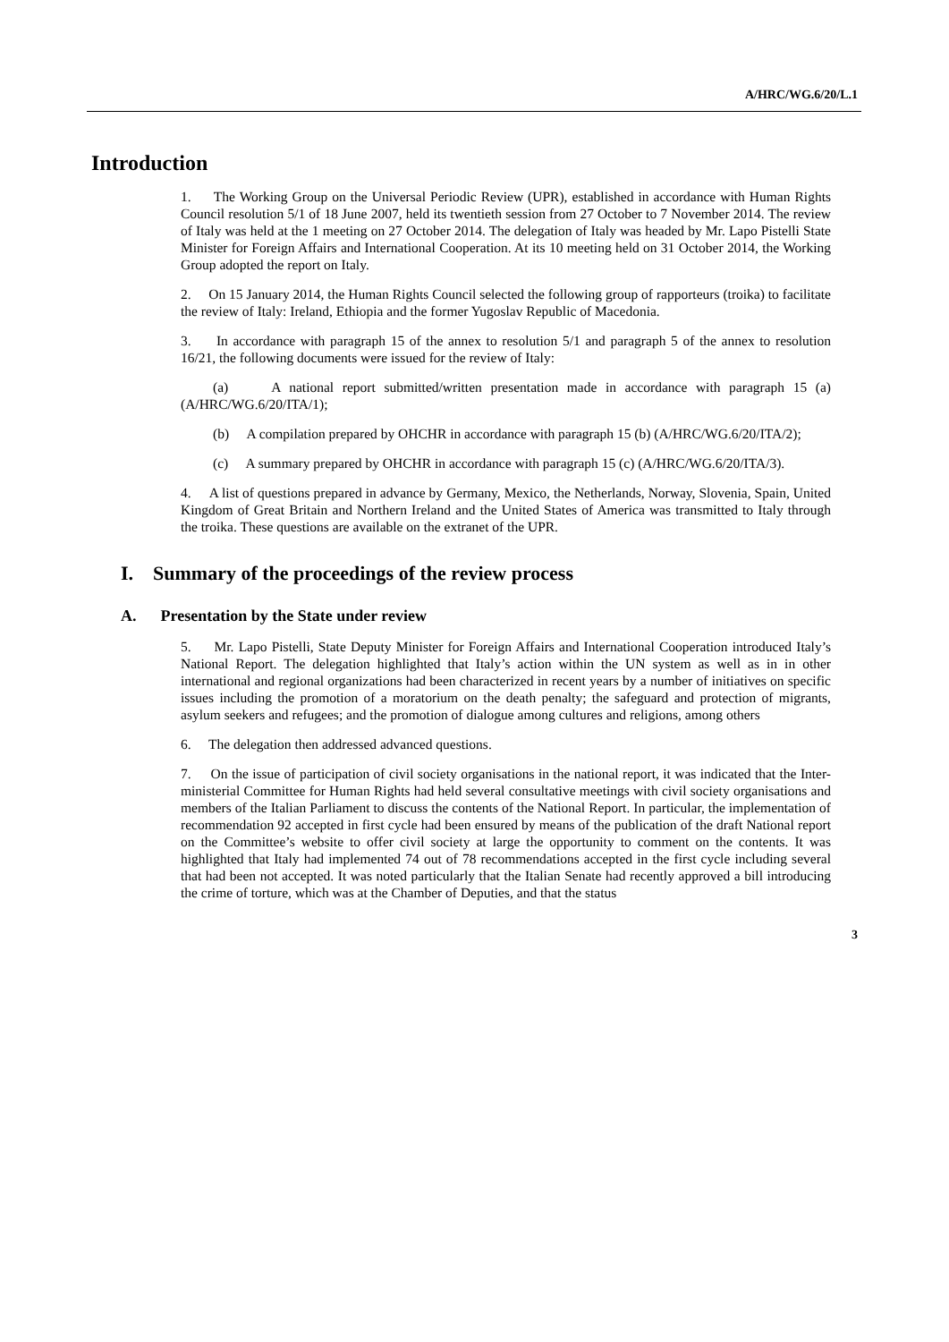A/HRC/WG.6/20/L.1
Introduction
1. The Working Group on the Universal Periodic Review (UPR), established in accordance with Human Rights Council resolution 5/1 of 18 June 2007, held its twentieth session from 27 October to 7 November 2014. The review of Italy was held at the 1 meeting on 27 October 2014. The delegation of Italy was headed by Mr. Lapo Pistelli State Minister for Foreign Affairs and International Cooperation. At its 10 meeting held on 31 October 2014, the Working Group adopted the report on Italy.
2. On 15 January 2014, the Human Rights Council selected the following group of rapporteurs (troika) to facilitate the review of Italy: Ireland, Ethiopia and the former Yugoslav Republic of Macedonia.
3. In accordance with paragraph 15 of the annex to resolution 5/1 and paragraph 5 of the annex to resolution 16/21, the following documents were issued for the review of Italy:
(a) A national report submitted/written presentation made in accordance with paragraph 15 (a) (A/HRC/WG.6/20/ITA/1);
(b) A compilation prepared by OHCHR in accordance with paragraph 15 (b) (A/HRC/WG.6/20/ITA/2);
(c) A summary prepared by OHCHR in accordance with paragraph 15 (c) (A/HRC/WG.6/20/ITA/3).
4. A list of questions prepared in advance by Germany, Mexico, the Netherlands, Norway, Slovenia, Spain, United Kingdom of Great Britain and Northern Ireland and the United States of America was transmitted to Italy through the troika. These questions are available on the extranet of the UPR.
I. Summary of the proceedings of the review process
A. Presentation by the State under review
5. Mr. Lapo Pistelli, State Deputy Minister for Foreign Affairs and International Cooperation introduced Italy’s National Report. The delegation highlighted that Italy’s action within the UN system as well as in in other international and regional organizations had been characterized in recent years by a number of initiatives on specific issues including the promotion of a moratorium on the death penalty; the safeguard and protection of migrants, asylum seekers and refugees; and the promotion of dialogue among cultures and religions, among others
6. The delegation then addressed advanced questions.
7. On the issue of participation of civil society organisations in the national report, it was indicated that the Inter-ministerial Committee for Human Rights had held several consultative meetings with civil society organisations and members of the Italian Parliament to discuss the contents of the National Report. In particular, the implementation of recommendation 92 accepted in first cycle had been ensured by means of the publication of the draft National report on the Committee’s website to offer civil society at large the opportunity to comment on the contents. It was highlighted that Italy had implemented 74 out of 78 recommendations accepted in the first cycle including several that had been not accepted. It was noted particularly that the Italian Senate had recently approved a bill introducing the crime of torture, which was at the Chamber of Deputies, and that the status
3